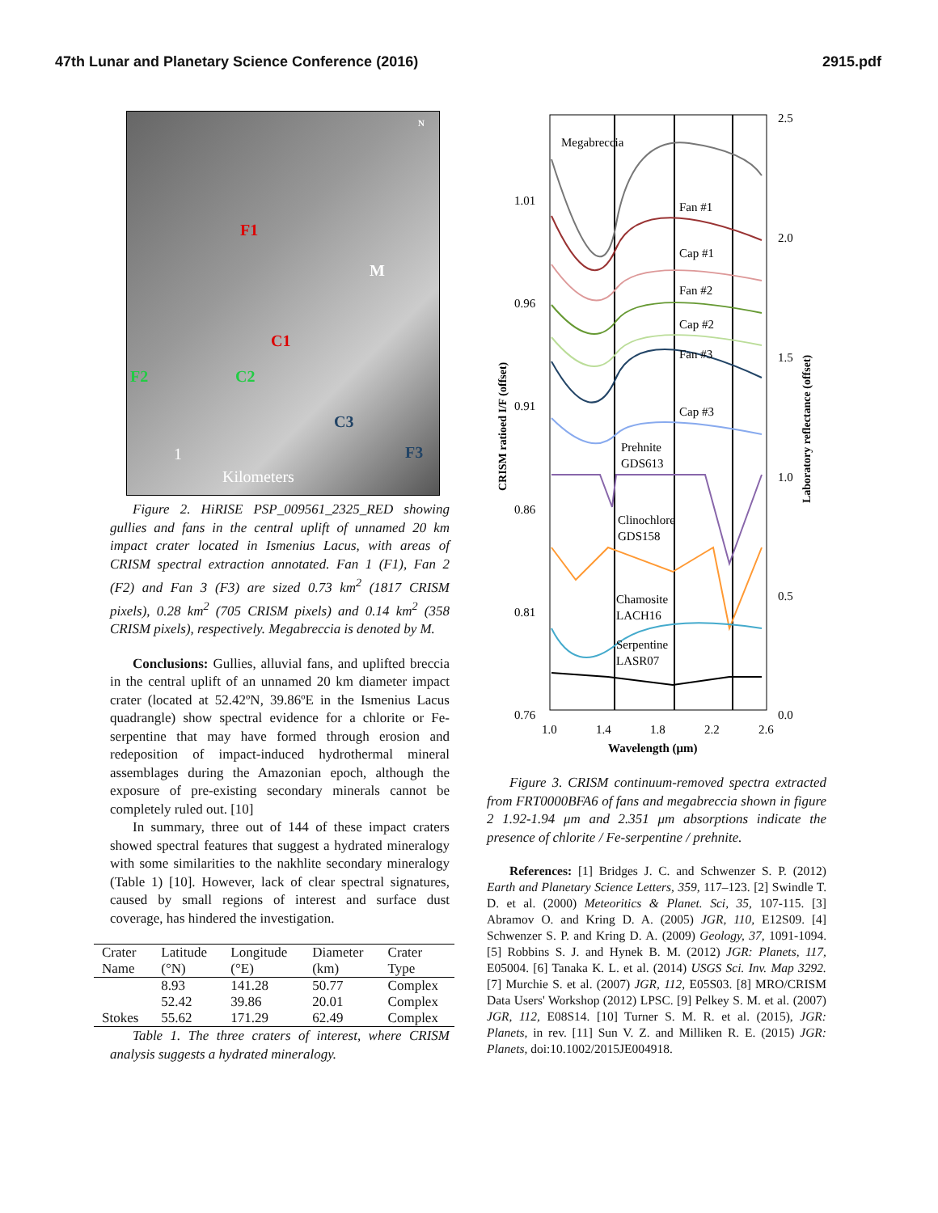47th Lunar and Planetary Science Conference (2016) 2915.pdf
F1
M
C1
F2 C2
C3
F3 1
Kilometers
N
Figure 2. HiRISE PSP_009561_2325_RED showing gullies and fans in the central uplift of unnamed 20 km impact crater located in Ismenius Lacus, with areas of CRISM spectral extraction annotated. Fan 1 (F1), Fan 2 (F2) and Fan 3 (F3) are sized 0.73 km<sup>2</sup> (1817 CRISM pixels), 0.28 km<sup>2</sup> (705 CRISM pixels) and 0.14 km<sup>2</sup> (358 CRISM pixels), respectively. Megabreccia is denoted by M.
Conclusions: Gullies, alluvial fans, and uplifted breccia in the central uplift of an unnamed 20 km diameter impact crater (located at 52.42ºN, 39.86ºE in the Ismenius Lacus quadrangle) show spectral evidence for a chlorite or Fe-serpentine that may have formed through erosion and redeposition of impact-induced hydrothermal mineral assemblages during the Amazonian epoch, although the exposure of pre-existing secondary minerals cannot be completely ruled out. [10]
In summary, three out of 144 of these impact craters showed spectral features that suggest a hydrated mineralogy with some similarities to the nakhlite secondary mineralogy (Table 1) [10]. However, lack of clear spectral signatures, caused by small regions of interest and surface dust coverage, has hindered the investigation.
| Crater Name | Latitude (°N) | Longitude (°E) | Diameter (km) | Crater Type |
| --- | --- | --- | --- | --- |
| | 8.93 | 141.28 | 50.77 | Complex |
| | 52.42 | 39.86 | 20.01 | Complex |
| Stokes | 55.62 | 171.29 | 62.49 | Complex |
Table 1. The three craters of interest, where CRISM analysis suggests a hydrated mineralogy.
Megabreccia
Fan #1
Cap #1
Fan #2
Cap #2
Fan #3
Cap #3
Prehnite
GDS613
Clinochlore
GDS158
Chamosite
LACH16
Serpentine
LASR07
1.01
0.96
0.91
0.86
0.81
0.76
2.5
2.0
1.5
1.0
0.5
0.0
1.0
1.4
1.8
2.2
2.6
Wavelength (μm)
CRISM ratioed I/F (offset)
Laboratory reflectance (offset)
Figure 3. CRISM continuum-removed spectra extracted from FRT0000BFA6 of fans and megabreccia shown in figure 2 1.92-1.94 μm and 2.351 μm absorptions indicate the presence of chlorite / Fe-serpentine / prehnite.
References: [1] Bridges J. C. and Schwenzer S. P. (2012) Earth and Planetary Science Letters, 359, 117–123. [2] Swindle T. D. et al. (2000) Meteoritics & Planet. Sci, 35, 107-115. [3] Abramov O. and Kring D. A. (2005) JGR, 110, E12S09. [4] Schwenzer S. P. and Kring D. A. (2009) Geology, 37, 1091-1094. [5] Robbins S. J. and Hynek B. M. (2012) JGR: Planets, 117, E05004. [6] Tanaka K. L. et al. (2014) USGS Sci. Inv. Map 3292. [7] Murchie S. et al. (2007) JGR, 112, E05S03. [8] MRO/CRISM Data Users' Workshop (2012) LPSC. [9] Pelkey S. M. et al. (2007) JGR, 112, E08S14. [10] Turner S. M. R. et al. (2015), JGR: Planets, in rev. [11] Sun V. Z. and Milliken R. E. (2015) JGR: Planets, doi:10.1002/2015JE004918.